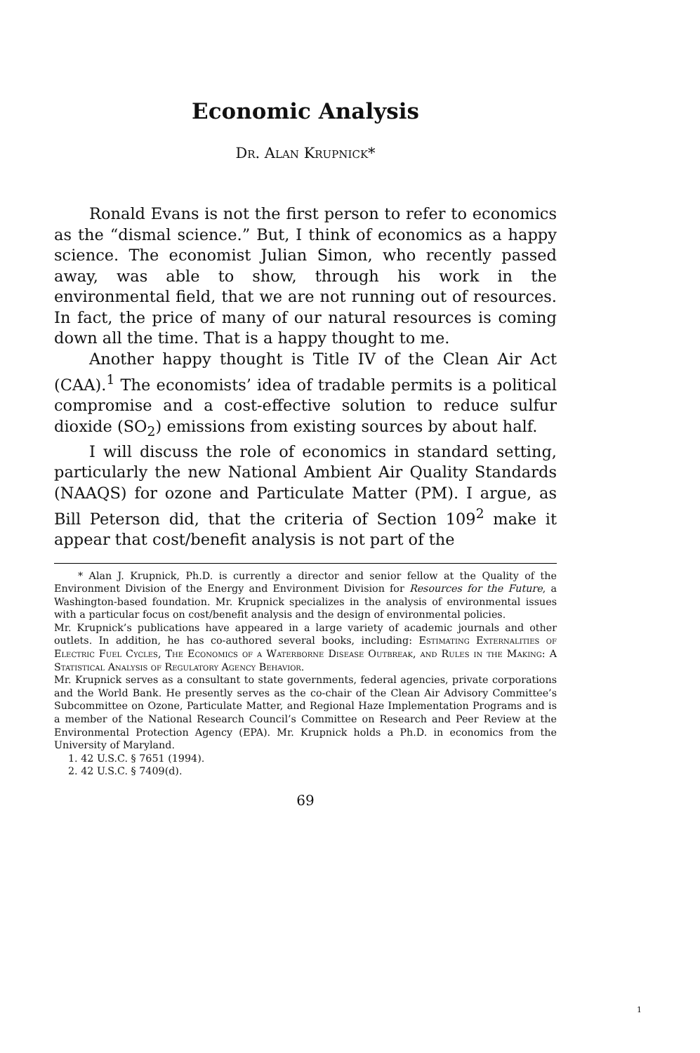Economic Analysis
Dr. Alan Krupnick*
Ronald Evans is not the first person to refer to economics as the “dismal science.” But, I think of economics as a happy science. The economist Julian Simon, who recently passed away, was able to show, through his work in the environmental field, that we are not running out of resources. In fact, the price of many of our natural resources is coming down all the time. That is a happy thought to me.
Another happy thought is Title IV of the Clean Air Act (CAA).<sup>1</sup> The economists’ idea of tradable permits is a political compromise and a cost-effective solution to reduce sulfur dioxide (SO<sub>2</sub>) emissions from existing sources by about half.
I will discuss the role of economics in standard setting, particularly the new National Ambient Air Quality Standards (NAAQS) for ozone and Particulate Matter (PM). I argue, as Bill Peterson did, that the criteria of Section 109<sup>2</sup> make it appear that cost/benefit analysis is not part of the
* Alan J. Krupnick, Ph.D. is currently a director and senior fellow at the Quality of the Environment Division of the Energy and Environment Division for Resources for the Future, a Washington-based foundation. Mr. Krupnick specializes in the analysis of environmental issues with a particular focus on cost/benefit analysis and the design of environmental policies.
Mr. Krupnick’s publications have appeared in a large variety of academic journals and other outlets. In addition, he has co-authored several books, including: Estimating Externalities of Electric Fuel Cycles, The Economics of a Waterborne Disease Outbreak, and Rules in the Making: A Statistical Analysis of Regulatory Agency Behavior.
Mr. Krupnick serves as a consultant to state governments, federal agencies, private corporations and the World Bank. He presently serves as the co-chair of the Clean Air Advisory Committee’s Subcommittee on Ozone, Particulate Matter, and Regional Haze Implementation Programs and is a member of the National Research Council’s Committee on Research and Peer Review at the Environmental Protection Agency (EPA). Mr. Krupnick holds a Ph.D. in economics from the University of Maryland.
1. 42 U.S.C. § 7651 (1994).
2. 42 U.S.C. § 7409(d).
69
1